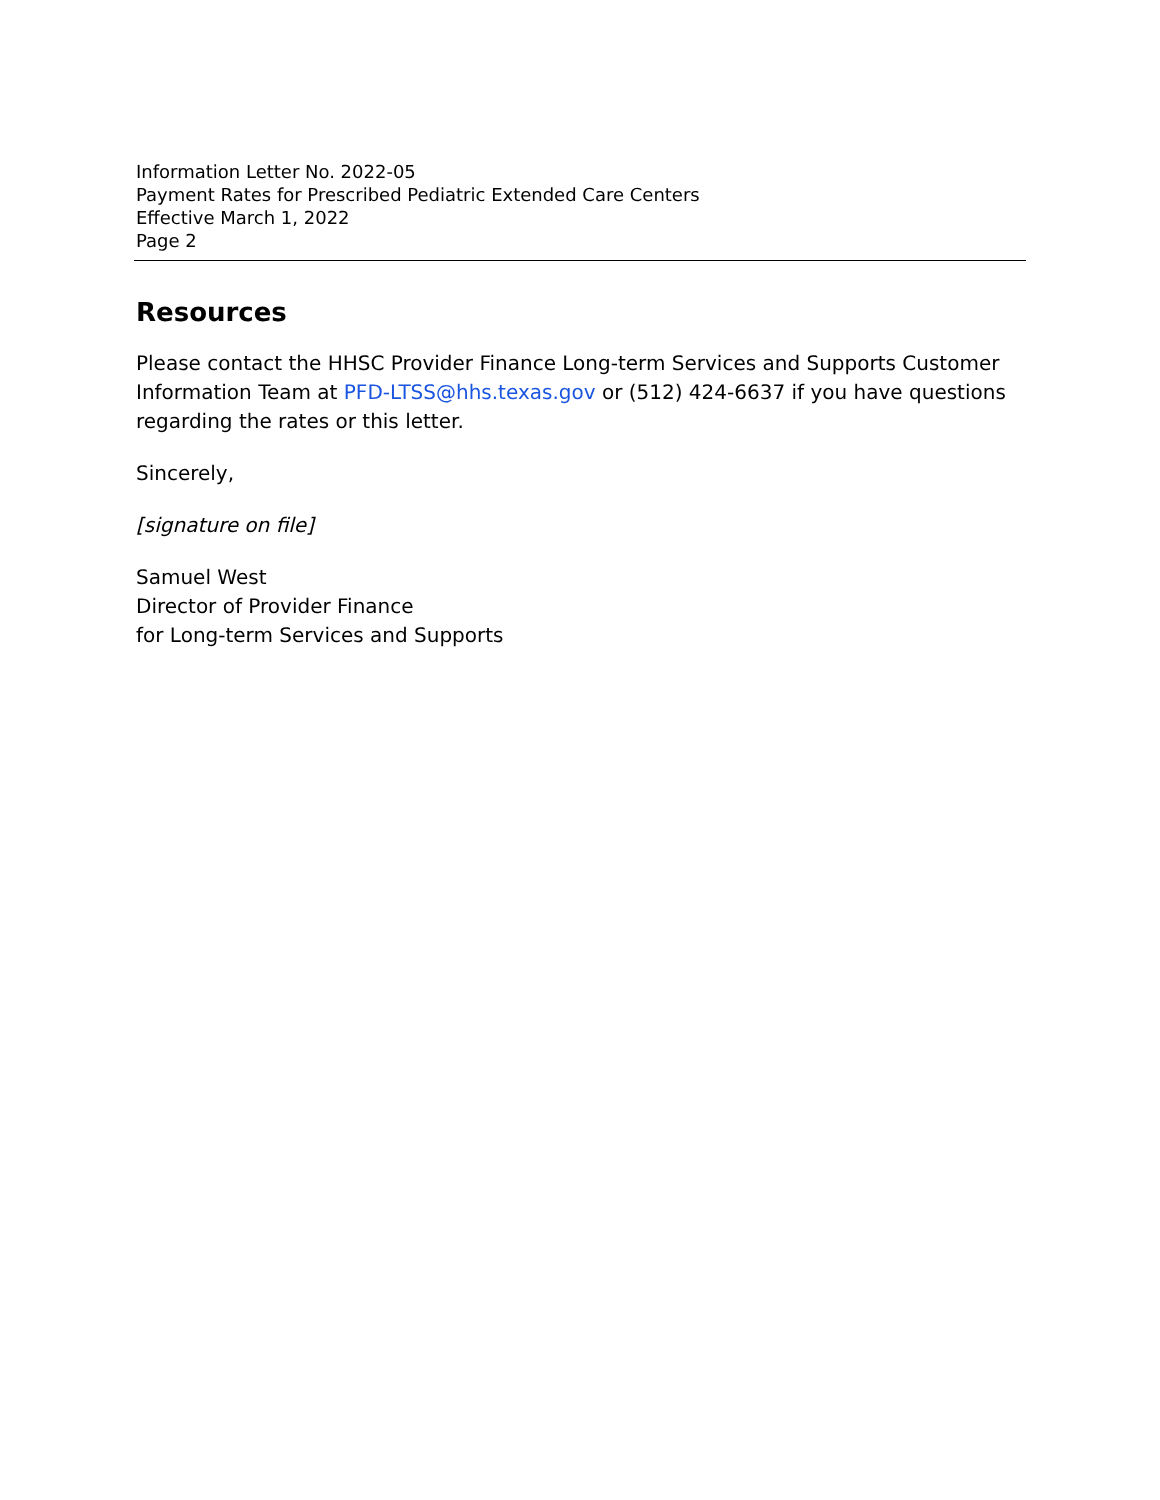Information Letter No. 2022-05
Payment Rates for Prescribed Pediatric Extended Care Centers
Effective March 1, 2022
Page 2
Resources
Please contact the HHSC Provider Finance Long-term Services and Supports Customer Information Team at PFD-LTSS@hhs.texas.gov or (512) 424-6637 if you have questions regarding the rates or this letter.
Sincerely,
[signature on file]
Samuel West
Director of Provider Finance
for Long-term Services and Supports